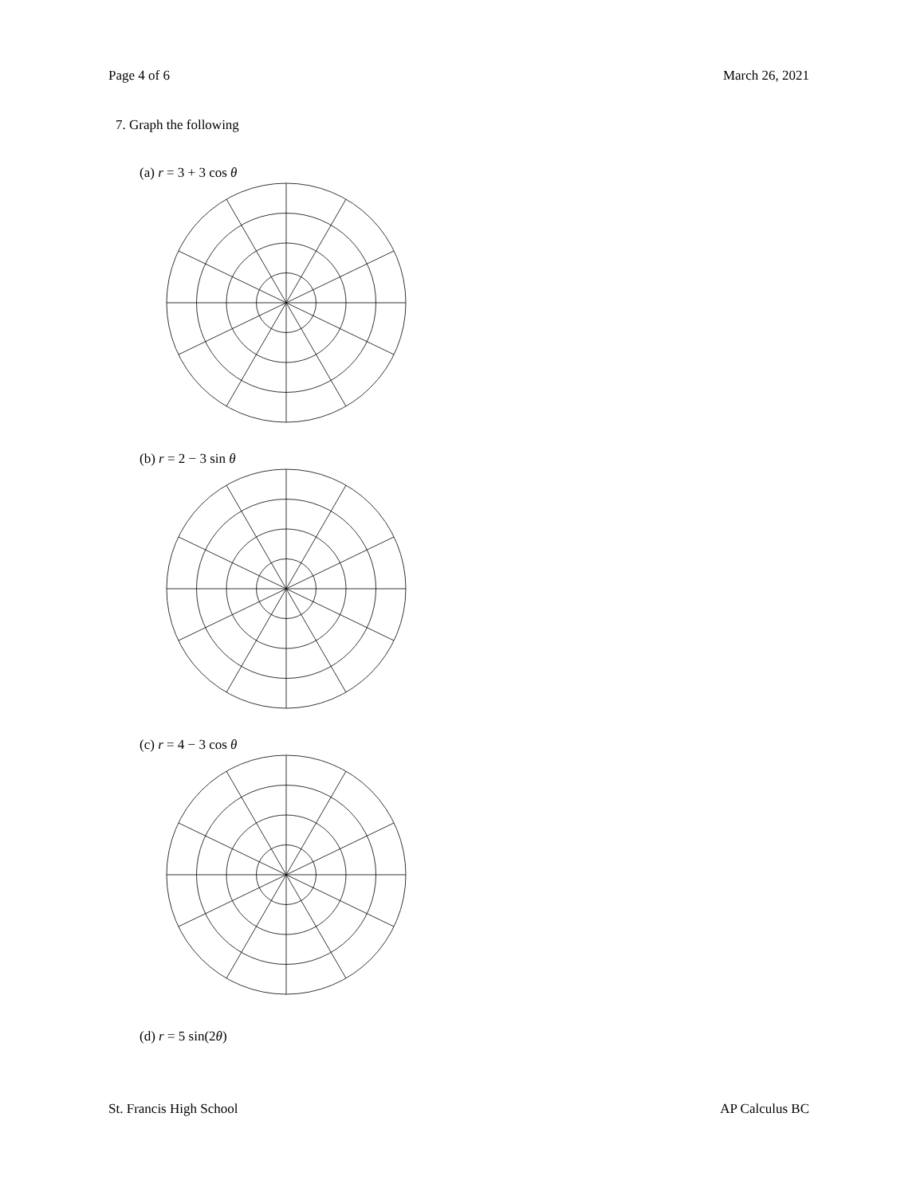Page 4 of 6 March 26, 2021
7. Graph the following
(a) r = 3 + 3 cos θ
(b) r = 2 − 3 sin θ
(c) r = 4 − 3 cos θ
(d) r = 5 sin(2θ)
St. Francis High School AP Calculus BC